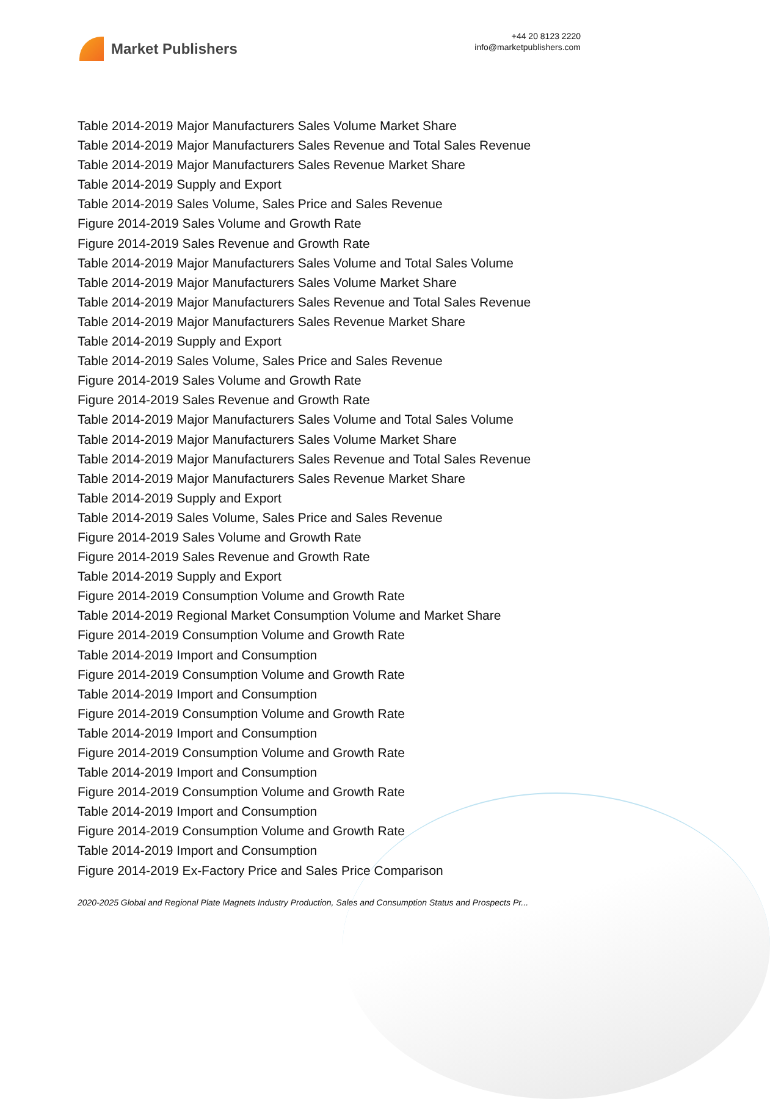Market Publishers
+44 20 8123 2220
info@marketpublishers.com
Table 2014-2019 Major Manufacturers Sales Volume Market Share
Table 2014-2019 Major Manufacturers Sales Revenue and Total Sales Revenue
Table 2014-2019 Major Manufacturers Sales Revenue Market Share
Table 2014-2019 Supply and Export
Table 2014-2019 Sales Volume, Sales Price and Sales Revenue
Figure 2014-2019 Sales Volume and Growth Rate
Figure 2014-2019 Sales Revenue and Growth Rate
Table 2014-2019 Major Manufacturers Sales Volume and Total Sales Volume
Table 2014-2019 Major Manufacturers Sales Volume Market Share
Table 2014-2019 Major Manufacturers Sales Revenue and Total Sales Revenue
Table 2014-2019 Major Manufacturers Sales Revenue Market Share
Table 2014-2019 Supply and Export
Table 2014-2019 Sales Volume, Sales Price and Sales Revenue
Figure 2014-2019 Sales Volume and Growth Rate
Figure 2014-2019 Sales Revenue and Growth Rate
Table 2014-2019 Major Manufacturers Sales Volume and Total Sales Volume
Table 2014-2019 Major Manufacturers Sales Volume Market Share
Table 2014-2019 Major Manufacturers Sales Revenue and Total Sales Revenue
Table 2014-2019 Major Manufacturers Sales Revenue Market Share
Table 2014-2019 Supply and Export
Table 2014-2019 Sales Volume, Sales Price and Sales Revenue
Figure 2014-2019 Sales Volume and Growth Rate
Figure 2014-2019 Sales Revenue and Growth Rate
Table 2014-2019 Supply and Export
Figure 2014-2019 Consumption Volume and Growth Rate
Table 2014-2019 Regional Market Consumption Volume and Market Share
Figure 2014-2019 Consumption Volume and Growth Rate
Table 2014-2019 Import and Consumption
Figure 2014-2019 Consumption Volume and Growth Rate
Table 2014-2019 Import and Consumption
Figure 2014-2019 Consumption Volume and Growth Rate
Table 2014-2019 Import and Consumption
Figure 2014-2019 Consumption Volume and Growth Rate
Table 2014-2019 Import and Consumption
Figure 2014-2019 Consumption Volume and Growth Rate
Table 2014-2019 Import and Consumption
Figure 2014-2019 Consumption Volume and Growth Rate
Table 2014-2019 Import and Consumption
Figure 2014-2019 Ex-Factory Price and Sales Price Comparison
2020-2025 Global and Regional Plate Magnets Industry Production, Sales and Consumption Status and Prospects Pr...